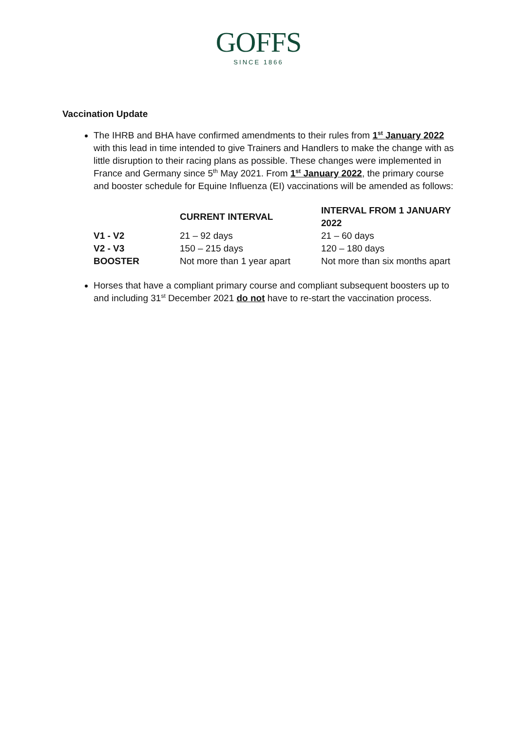GOFFS
SINCE 1866
Vaccination Update
The IHRB and BHA have confirmed amendments to their rules from 1<sup>st</sup> January 2022 with this lead in time intended to give Trainers and Handlers to make the change with as little disruption to their racing plans as possible. These changes were implemented in France and Germany since 5<sup>th</sup> May 2021. From 1<sup>st</sup> January 2022, the primary course and booster schedule for Equine Influenza (EI) vaccinations will be amended as follows:
| | CURRENT INTERVAL | INTERVAL FROM 1 JANUARY 2022 |
| V1 - V2 | 21 – 92 days | 21 – 60 days |
| V2 - V3 | 150 – 215 days | 120 – 180 days |
| BOOSTER | Not more than 1 year apart | Not more than six months apart |
Horses that have a compliant primary course and compliant subsequent boosters up to and including 31<sup>st</sup> December 2021 do not have to re-start the vaccination process.